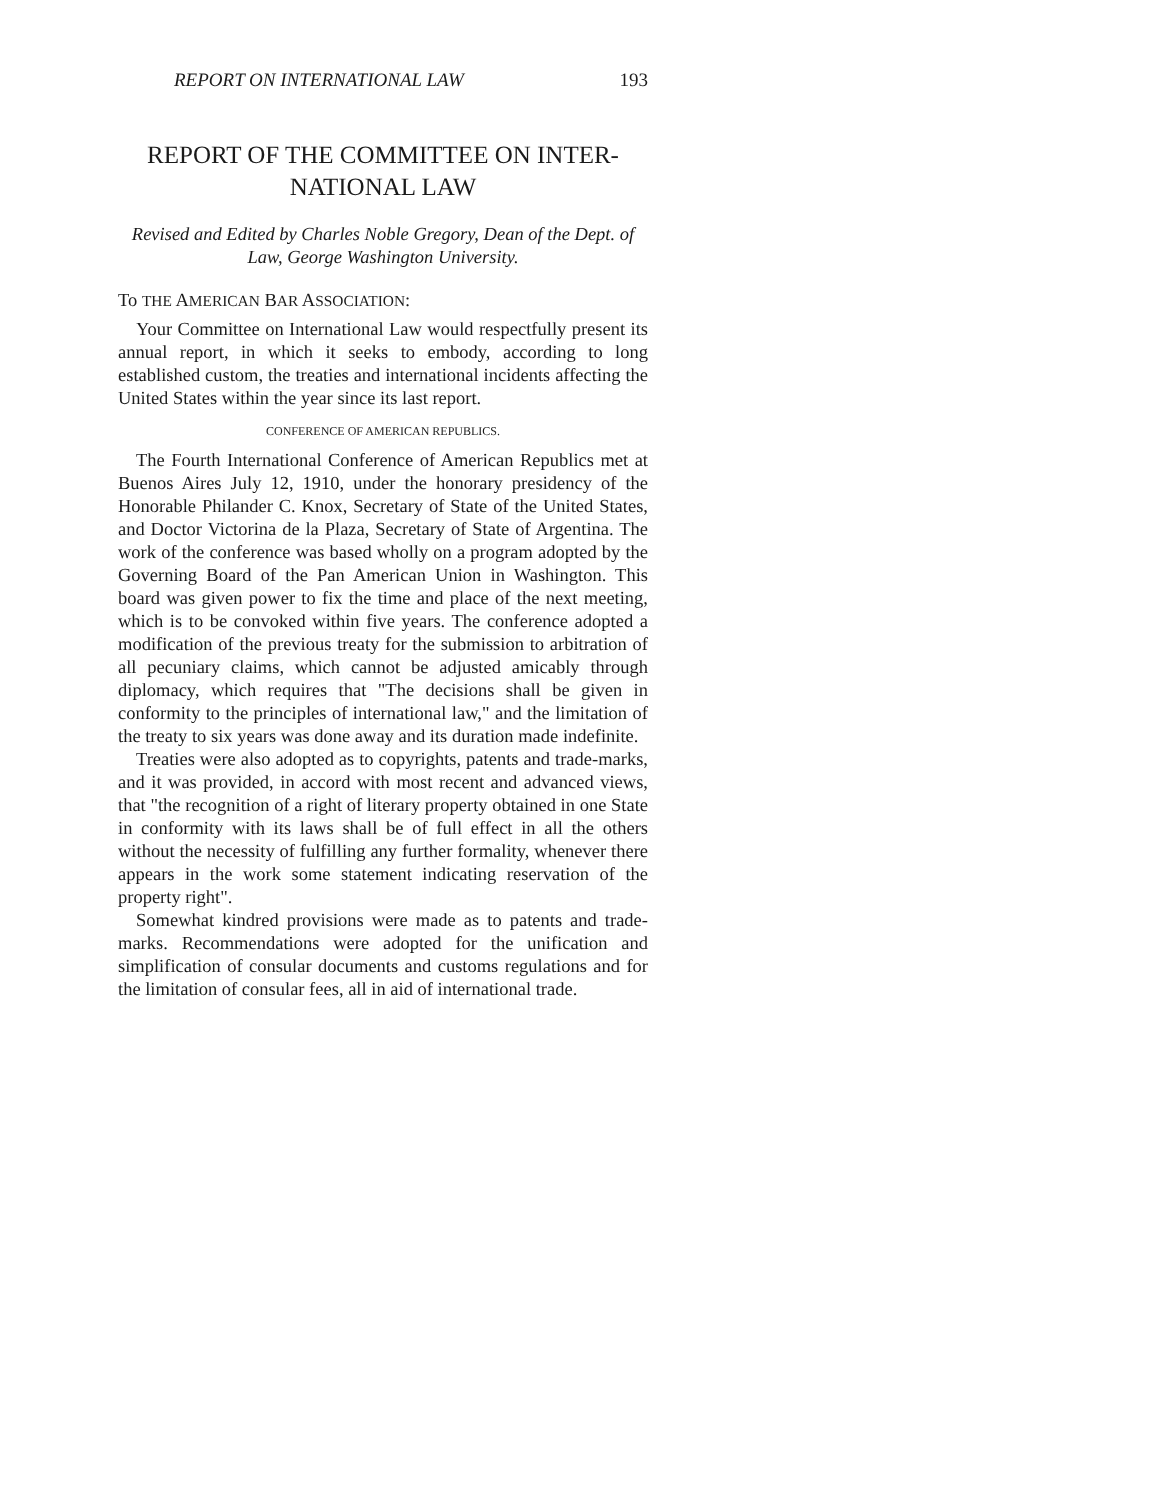REPORT ON INTERNATIONAL LAW 193
REPORT OF THE COMMITTEE ON INTER-
NATIONAL LAW
Revised and Edited by Charles Noble Gregory, Dean of the Dept. of Law, George Washington University.
To THE AMERICAN BAR ASSOCIATION:
Your Committee on International Law would respectfully present its annual report, in which it seeks to embody, according to long established custom, the treaties and international incidents affecting the United States within the year since its last report.
CONFERENCE OF AMERICAN REPUBLICS.
The Fourth International Conference of American Republics met at Buenos Aires July 12, 1910, under the honorary presidency of the Honorable Philander C. Knox, Secretary of State of the United States, and Doctor Victorina de la Plaza, Secretary of State of Argentina. The work of the conference was based wholly on a program adopted by the Governing Board of the Pan American Union in Washington. This board was given power to fix the time and place of the next meeting, which is to be convoked within five years. The conference adopted a modification of the previous treaty for the submission to arbitration of all pecuniary claims, which cannot be adjusted amicably through diplomacy, which requires that "The decisions shall be given in conformity to the principles of international law," and the limitation of the treaty to six years was done away and its duration made indefinite.
Treaties were also adopted as to copyrights, patents and trade-marks, and it was provided, in accord with most recent and advanced views, that "the recognition of a right of literary property obtained in one State in conformity with its laws shall be of full effect in all the others without the necessity of fulfilling any further formality, whenever there appears in the work some statement indicating reservation of the property right".
Somewhat kindred provisions were made as to patents and trade-marks. Recommendations were adopted for the unification and simplification of consular documents and customs regulations and for the limitation of consular fees, all in aid of international trade.